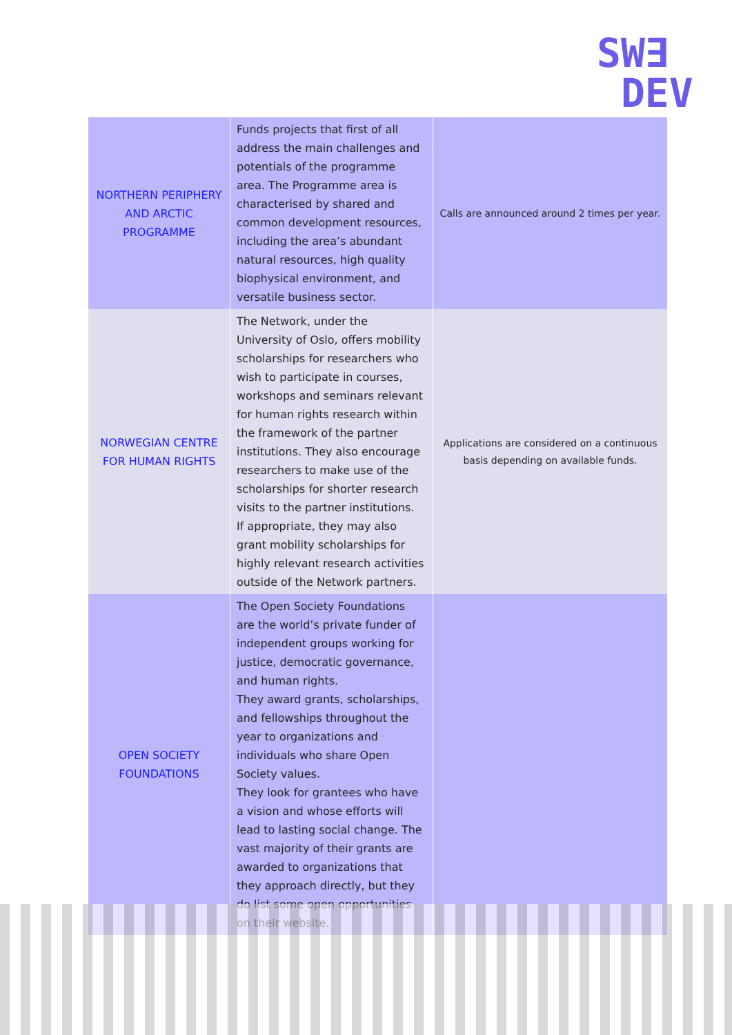SW∃
DEV
| NORTHERN PERIPHERY AND ARCTIC PROGRAMME | Funds projects that first of all address the main challenges and potentials of the programme area. The Programme area is characterised by shared and common development resources, including the area’s abundant natural resources, high quality biophysical environment, and versatile business sector. | Calls are announced around 2 times per year. |
| NORWEGIAN CENTRE FOR HUMAN RIGHTS | The Network, under the University of Oslo, offers mobility scholarships for researchers who wish to participate in courses, workshops and seminars relevant for human rights research within the framework of the partner institutions. They also encourage researchers to make use of the scholarships for shorter research visits to the partner institutions. If appropriate, they may also grant mobility scholarships for highly relevant research activities outside of the Network partners. | Applications are considered on a continuous basis depending on available funds. |
| OPEN SOCIETY FOUNDATIONS | The Open Society Foundations are the world’s private funder of independent groups working for justice, democratic governance, and human rights. They award grants, scholarships, and fellowships throughout the year to organizations and individuals who share Open Society values. They look for grantees who have a vision and whose efforts will lead to lasting social change. The vast majority of their grants are awarded to organizations that they approach directly, but they do list some open opportunities on their website. | |